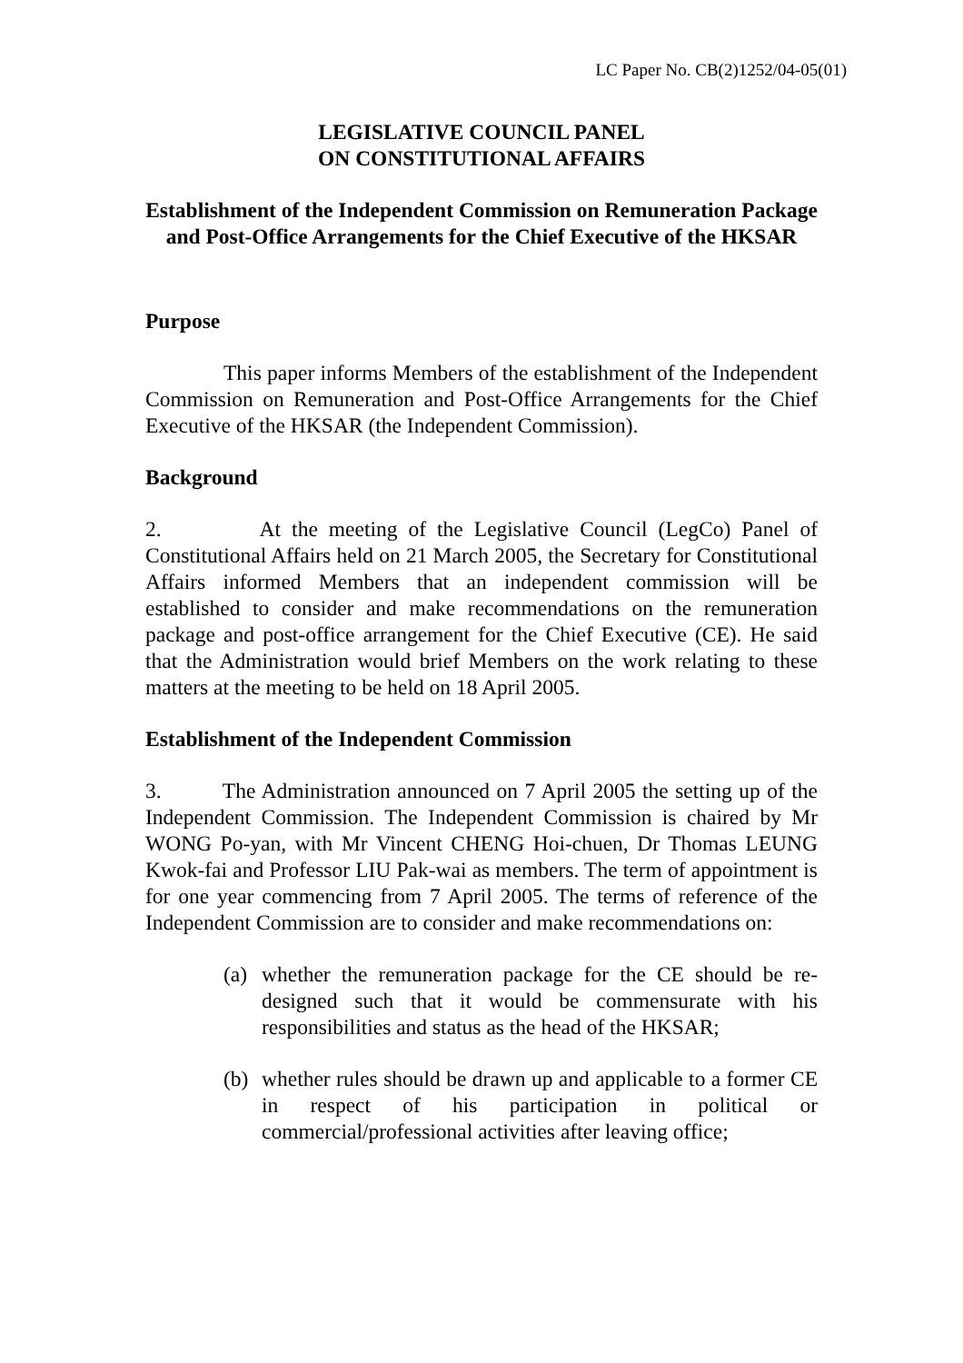LC Paper No. CB(2)1252/04-05(01)
LEGISLATIVE COUNCIL PANEL
ON CONSTITUTIONAL AFFAIRS
Establishment of the Independent Commission on Remuneration Package and Post-Office Arrangements for the Chief Executive of the HKSAR
Purpose
This paper informs Members of the establishment of the Independent Commission on Remuneration and Post-Office Arrangements for the Chief Executive of the HKSAR (the Independent Commission).
Background
2. At the meeting of the Legislative Council (LegCo) Panel of Constitutional Affairs held on 21 March 2005, the Secretary for Constitutional Affairs informed Members that an independent commission will be established to consider and make recommendations on the remuneration package and post-office arrangement for the Chief Executive (CE). He said that the Administration would brief Members on the work relating to these matters at the meeting to be held on 18 April 2005.
Establishment of the Independent Commission
3. The Administration announced on 7 April 2005 the setting up of the Independent Commission. The Independent Commission is chaired by Mr WONG Po-yan, with Mr Vincent CHENG Hoi-chuen, Dr Thomas LEUNG Kwok-fai and Professor LIU Pak-wai as members. The term of appointment is for one year commencing from 7 April 2005. The terms of reference of the Independent Commission are to consider and make recommendations on:
(a) whether the remuneration package for the CE should be re-designed such that it would be commensurate with his responsibilities and status as the head of the HKSAR;
(b) whether rules should be drawn up and applicable to a former CE in respect of his participation in political or commercial/professional activities after leaving office;